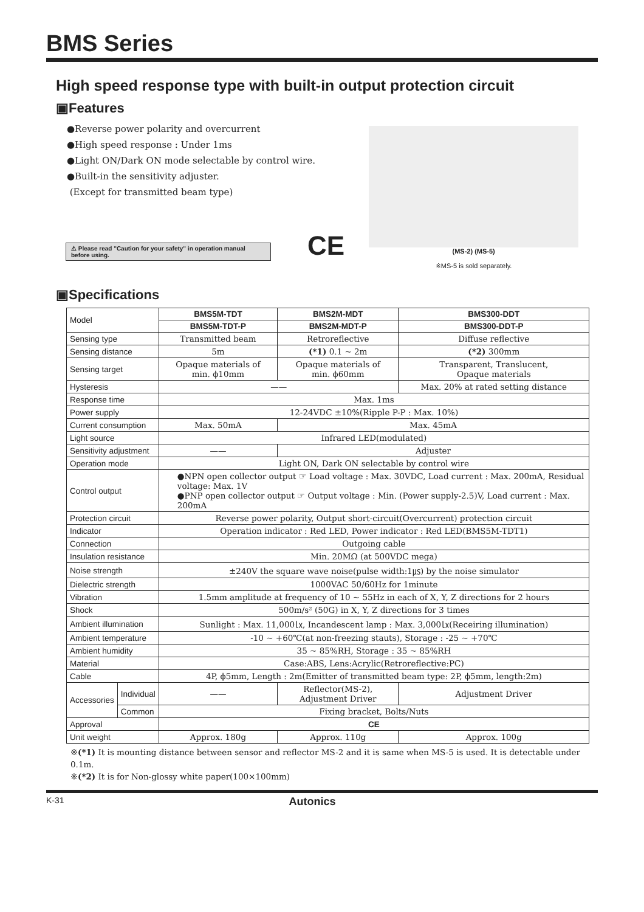BMS Series
High speed response type with built-in output protection circuit
▣Features
●Reverse power polarity and overcurrent
●High speed response : Under 1ms
●Light ON/Dark ON mode selectable by control wire.
●Built-in the sensitivity adjuster.
(Except for transmitted beam type)
⚠ Please read "Caution for your safety" in operation manual before using.
CE
(MS-2) (MS-5)
※MS-5 is sold separately.
▣Specifications
| Model | | BMS5M-TDT | BMS2M-MDT | BMS300-DDT |
| | | BMS5M-TDT-P | BMS2M-MDT-P | BMS300-DDT-P |
| Sensing type | | Transmitted beam | Retroreflective | Diffuse reflective |
| Sensing distance | | 5m | (*1) 0.1 ~ 2m | (*2) 300mm |
| Sensing target | | Opaque materials of min. ϕ10mm | Opaque materials of min. ϕ60mm | Transparent, Translucent, Opaque materials |
| Hysteresis | | —— | | Max. 20% at rated setting distance |
| Response time | | Max. 1ms | | |
| Power supply | | 12-24VDC ±10%(Ripple P-P : Max. 10%) | | |
| Current consumption | | Max. 50mA | Max. 45mA | |
| Light source | | Infrared LED(modulated) | | |
| Sensitivity adjustment | | —— | Adjuster | |
| Operation mode | | Light ON, Dark ON selectable by control wire | | |
| Control output | | ●NPN open collector output ☞ Load voltage : Max. 30VDC, Load current : Max. 200mA, Residual voltage: Max. 1V ●PNP open collector output ☞ Output voltage : Min. (Power supply-2.5)V, Load current : Max. 200mA | | |
| Protection circuit | | Reverse power polarity, Output short-circuit(Overcurrent) protection circuit | | |
| Indicator | | Operation indicator : Red LED, Power indicator : Red LED(BMS5M-TDT1) | | |
| Connection | | Outgoing cable | | |
| Insulation resistance | | Min. 20MΩ (at 500VDC mega) | | |
| Noise strength | | ±240V the square wave noise(pulse width:1㎲) by the noise simulator | | |
| Dielectric strength | | 1000VAC 50/60Hz for 1minute | | |
| Vibration | | 1.5mm amplitude at frequency of 10 ~ 55Hz in each of X, Y, Z directions for 2 hours | | |
| Shock | | 500m/s² (50G) in X, Y, Z directions for 3 times | | |
| Ambient illumination | | Sunlight : Max. 11,000㏓, Incandescent lamp : Max. 3,000㏓(Receiring illumination) | | |
| Ambient temperature | | -10 ~ +60℃(at non-freezing stauts), Storage : -25 ~ +70℃ | | |
| Ambient humidity | | 35 ~ 85%RH, Storage : 35 ~ 85%RH | | |
| Material | | Case:ABS, Lens:Acrylic(Retroreflective:PC) | | |
| Cable | | 4P, ϕ5mm, Length : 2m(Emitter of transmitted beam type: 2P, ϕ5mm, length:2m) | | |
| Accessories | Individual | —— | Reflector(MS-2), Adjustment Driver | Adjustment Driver |
| | Common | Fixing bracket, Bolts/Nuts | | |
| Approval | | CE | | |
| Unit weight | | Approx. 180g | Approx. 110g | Approx. 100g |
※(*1) It is mounting distance between sensor and reflector MS-2 and it is same when MS-5 is used. It is detectable under 0.1m.
※(*2) It is for Non-glossy white paper(100×100mm)
K-31 Autonics